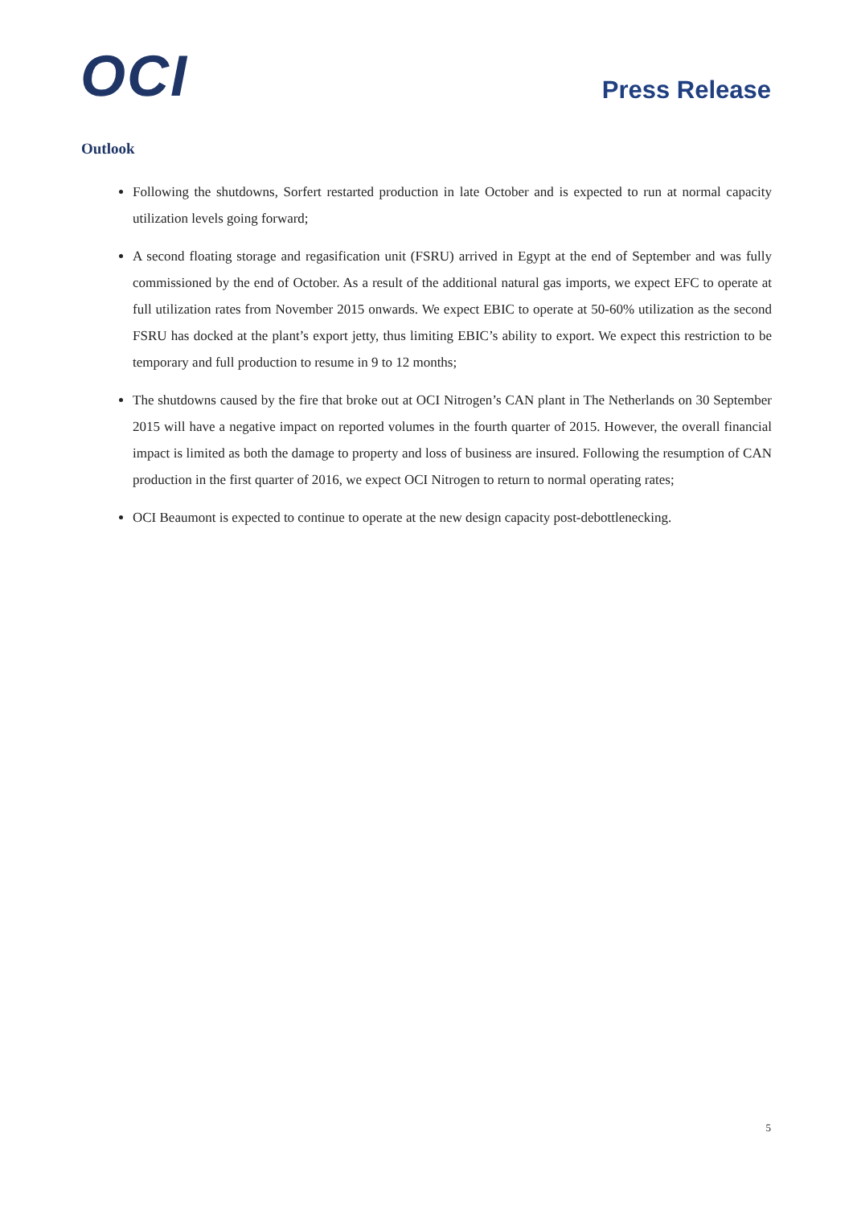OCI
Press Release
Outlook
Following the shutdowns, Sorfert restarted production in late October and is expected to run at normal capacity utilization levels going forward;
A second floating storage and regasification unit (FSRU) arrived in Egypt at the end of September and was fully commissioned by the end of October. As a result of the additional natural gas imports, we expect EFC to operate at full utilization rates from November 2015 onwards. We expect EBIC to operate at 50-60% utilization as the second FSRU has docked at the plant’s export jetty, thus limiting EBIC’s ability to export. We expect this restriction to be temporary and full production to resume in 9 to 12 months;
The shutdowns caused by the fire that broke out at OCI Nitrogen’s CAN plant in The Netherlands on 30 September 2015 will have a negative impact on reported volumes in the fourth quarter of 2015. However, the overall financial impact is limited as both the damage to property and loss of business are insured. Following the resumption of CAN production in the first quarter of 2016, we expect OCI Nitrogen to return to normal operating rates;
OCI Beaumont is expected to continue to operate at the new design capacity post-debottlenecking.
5